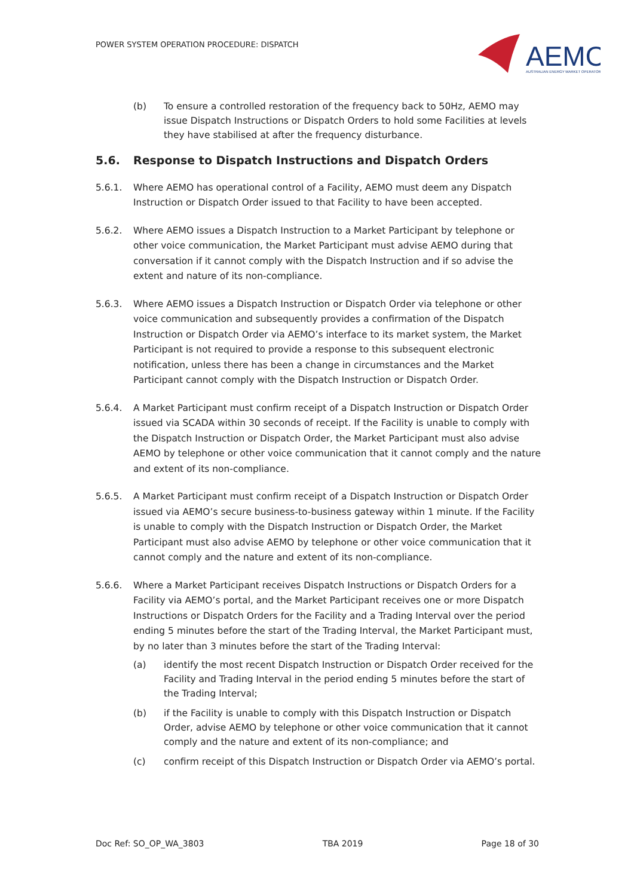POWER SYSTEM OPERATION PROCEDURE: DISPATCH
AEMO
AUSTRALIAN ENERGY MARKET OPERATOR
(b) To ensure a controlled restoration of the frequency back to 50Hz, AEMO may issue Dispatch Instructions or Dispatch Orders to hold some Facilities at levels they have stabilised at after the frequency disturbance.
5.6. Response to Dispatch Instructions and Dispatch Orders
5.6.1. Where AEMO has operational control of a Facility, AEMO must deem any Dispatch Instruction or Dispatch Order issued to that Facility to have been accepted.
5.6.2. Where AEMO issues a Dispatch Instruction to a Market Participant by telephone or other voice communication, the Market Participant must advise AEMO during that conversation if it cannot comply with the Dispatch Instruction and if so advise the extent and nature of its non-compliance.
5.6.3. Where AEMO issues a Dispatch Instruction or Dispatch Order via telephone or other voice communication and subsequently provides a confirmation of the Dispatch Instruction or Dispatch Order via AEMO’s interface to its market system, the Market Participant is not required to provide a response to this subsequent electronic notification, unless there has been a change in circumstances and the Market Participant cannot comply with the Dispatch Instruction or Dispatch Order.
5.6.4. A Market Participant must confirm receipt of a Dispatch Instruction or Dispatch Order issued via SCADA within 30 seconds of receipt. If the Facility is unable to comply with the Dispatch Instruction or Dispatch Order, the Market Participant must also advise AEMO by telephone or other voice communication that it cannot comply and the nature and extent of its non-compliance.
5.6.5. A Market Participant must confirm receipt of a Dispatch Instruction or Dispatch Order issued via AEMO’s secure business-to-business gateway within 1 minute. If the Facility is unable to comply with the Dispatch Instruction or Dispatch Order, the Market Participant must also advise AEMO by telephone or other voice communication that it cannot comply and the nature and extent of its non-compliance.
5.6.6. Where a Market Participant receives Dispatch Instructions or Dispatch Orders for a Facility via AEMO’s portal, and the Market Participant receives one or more Dispatch Instructions or Dispatch Orders for the Facility and a Trading Interval over the period ending 5 minutes before the start of the Trading Interval, the Market Participant must, by no later than 3 minutes before the start of the Trading Interval:
(a) identify the most recent Dispatch Instruction or Dispatch Order received for the Facility and Trading Interval in the period ending 5 minutes before the start of the Trading Interval;
(b) if the Facility is unable to comply with this Dispatch Instruction or Dispatch Order, advise AEMO by telephone or other voice communication that it cannot comply and the nature and extent of its non-compliance; and
(c) confirm receipt of this Dispatch Instruction or Dispatch Order via AEMO’s portal.
Doc Ref: SO_OP_WA_3803 TBA 2019 Page 18 of 30